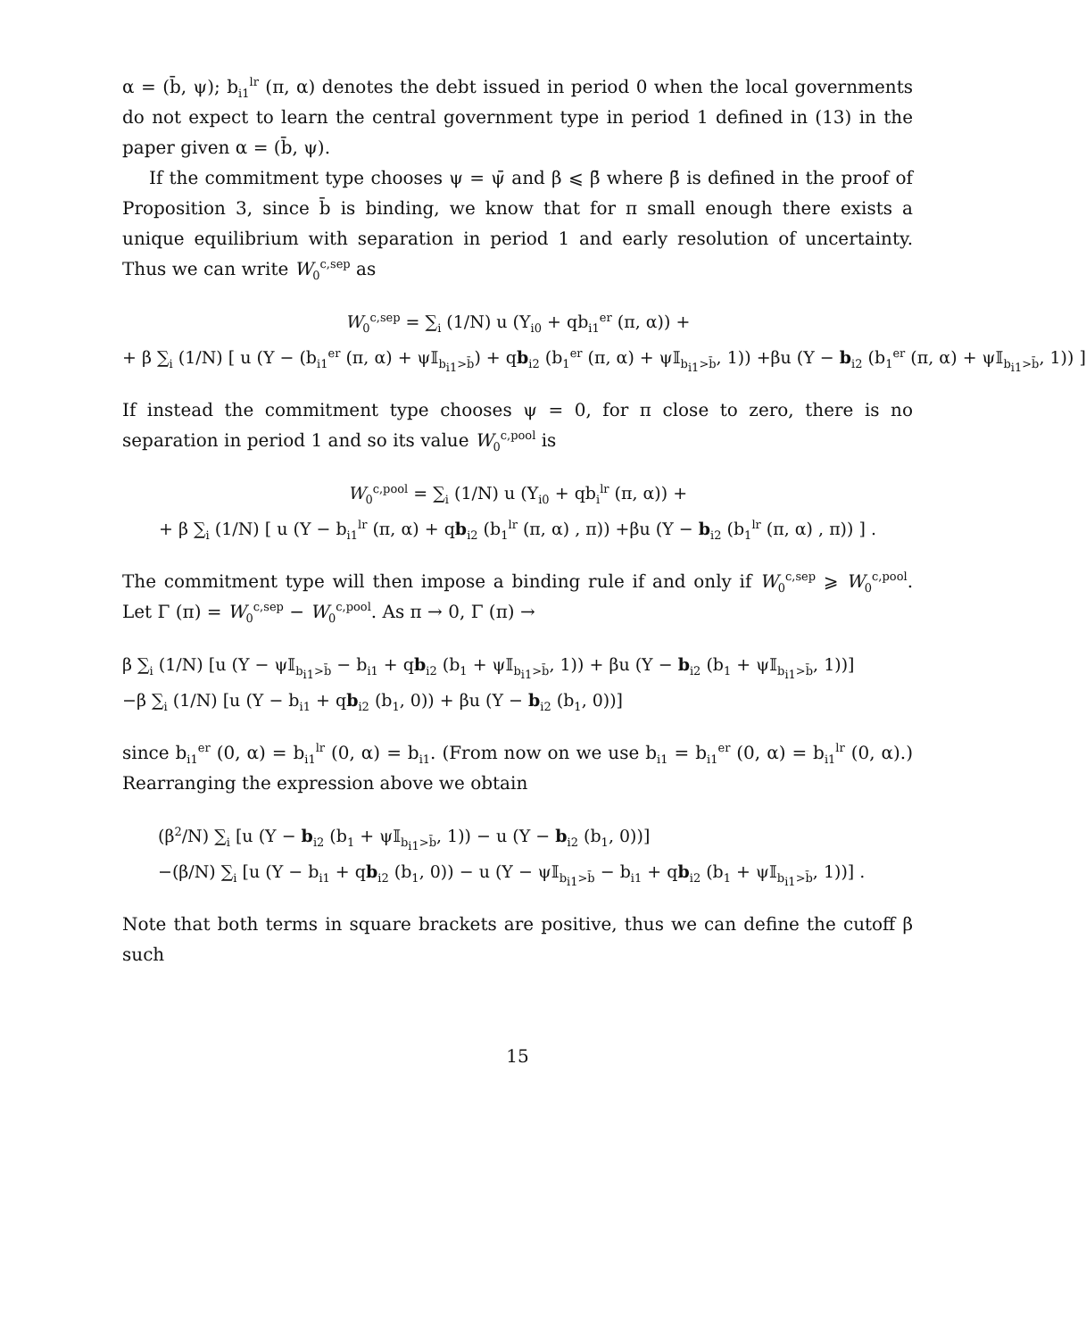α = (b̄, ψ); b<sub>i1</sub><sup>lr</sup> (π, α) denotes the debt issued in period 0 when the local governments do not expect to learn the central government type in period 1 defined in (13) in the paper given α = (b̄, ψ).
If the commitment type chooses ψ = ψ̄ and β ⩽ β̄ where β̄ is defined in the proof of Proposition 3, since b̄ is binding, we know that for π small enough there exists a unique equilibrium with separation in period 1 and early resolution of uncertainty. Thus we can write W<sub>0</sub><sup>c,sep</sup> as
W<sub>0</sub><sup>c,sep</sup> = ∑<sub>i</sub> (1/N) u (Y<sub>i0</sub> + qb<sub>i1</sub><sup>er</sup> (π, α)) +
+ β ∑<sub>i</sub> (1/N) [ u (Y − (b<sub>i1</sub><sup>er</sup> (π, α) + ψ𝕀<sub>b<sub>i1</sub>>b̄</sub>) + qb<sub>i2</sub> (b<sub>1</sub><sup>er</sup> (π, α) + ψ𝕀<sub>b<sub>i1</sub>>b̄</sub>, 1)) +βu (Y − b<sub>i2</sub> (b<sub>1</sub><sup>er</sup> (π, α) + ψ𝕀<sub>b<sub>i1</sub>>b̄</sub>, 1)) ]
If instead the commitment type chooses ψ = 0, for π close to zero, there is no separation in period 1 and so its value W<sub>0</sub><sup>c,pool</sup> is
W<sub>0</sub><sup>c,pool</sup> = ∑<sub>i</sub> (1/N) u (Y<sub>i0</sub> + qb<sub>i</sub><sup>lr</sup> (π, α)) +
+ β ∑<sub>i</sub> (1/N) [ u (Y − b<sub>i1</sub><sup>lr</sup> (π, α) + qb<sub>i2</sub> (b<sub>1</sub><sup>lr</sup> (π, α) , π)) +βu (Y − b<sub>i2</sub> (b<sub>1</sub><sup>lr</sup> (π, α) , π)) ] .
The commitment type will then impose a binding rule if and only if W<sub>0</sub><sup>c,sep</sup> ⩾ W<sub>0</sub><sup>c,pool</sup>. Let Γ (π) = W<sub>0</sub><sup>c,sep</sup> − W<sub>0</sub><sup>c,pool</sup>. As π → 0, Γ (π) →
β ∑<sub>i</sub> (1/N) [u (Y − ψ𝕀<sub>b<sub>i1</sub>>b̄</sub> − b<sub>i1</sub> + qb<sub>i2</sub> (b<sub>1</sub> + ψ𝕀<sub>b<sub>i1</sub>>b̄</sub>, 1)) + βu (Y − b<sub>i2</sub> (b<sub>1</sub> + ψ𝕀<sub>b<sub>i1</sub>>b̄</sub>, 1))]
−β ∑<sub>i</sub> (1/N) [u (Y − b<sub>i1</sub> + qb<sub>i2</sub> (b<sub>1</sub>, 0)) + βu (Y − b<sub>i2</sub> (b<sub>1</sub>, 0))]
since b<sub>i1</sub><sup>er</sup> (0, α) = b<sub>i1</sub><sup>lr</sup> (0, α) = b<sub>i1</sub>. (From now on we use b<sub>i1</sub> = b<sub>i1</sub><sup>er</sup> (0, α) = b<sub>i1</sub><sup>lr</sup> (0, α).) Rearranging the expression above we obtain
(β<sup>2</sup>/N) ∑<sub>i</sub> [u (Y − b<sub>i2</sub> (b<sub>1</sub> + ψ𝕀<sub>b<sub>i1</sub>>b̄</sub>, 1)) − u (Y − b<sub>i2</sub> (b<sub>1</sub>, 0))]
−(β/N) ∑<sub>i</sub> [u (Y − b<sub>i1</sub> + qb<sub>i2</sub> (b<sub>1</sub>, 0)) − u (Y − ψ𝕀<sub>b<sub>i1</sub>>b̄</sub> − b<sub>i1</sub> + qb<sub>i2</sub> (b<sub>1</sub> + ψ𝕀<sub>b<sub>i1</sub>>b̄</sub>, 1))] .
Note that both terms in square brackets are positive, thus we can define the cutoff β such
15